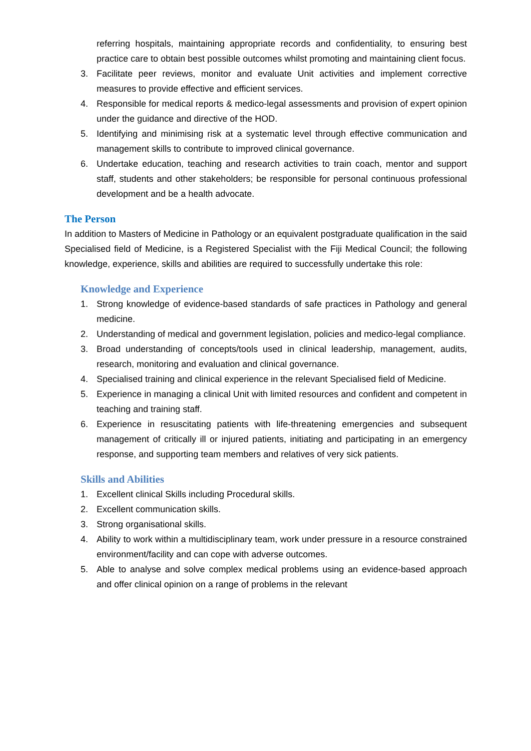referring hospitals, maintaining appropriate records and confidentiality, to ensuring best practice care to obtain best possible outcomes whilst promoting and maintaining client focus.
3. Facilitate peer reviews, monitor and evaluate Unit activities and implement corrective measures to provide effective and efficient services.
4. Responsible for medical reports & medico-legal assessments and provision of expert opinion under the guidance and directive of the HOD.
5. Identifying and minimising risk at a systematic level through effective communication and management skills to contribute to improved clinical governance.
6. Undertake education, teaching and research activities to train coach, mentor and support staff, students and other stakeholders; be responsible for personal continuous professional development and be a health advocate.
The Person
In addition to Masters of Medicine in Pathology or an equivalent postgraduate qualification in the said Specialised field of Medicine, is a Registered Specialist with the Fiji Medical Council; the following knowledge, experience, skills and abilities are required to successfully undertake this role:
Knowledge and Experience
1. Strong knowledge of evidence-based standards of safe practices in Pathology and general medicine.
2. Understanding of medical and government legislation, policies and medico-legal compliance.
3. Broad understanding of concepts/tools used in clinical leadership, management, audits, research, monitoring and evaluation and clinical governance.
4. Specialised training and clinical experience in the relevant Specialised field of Medicine.
5. Experience in managing a clinical Unit with limited resources and confident and competent in teaching and training staff.
6. Experience in resuscitating patients with life-threatening emergencies and subsequent management of critically ill or injured patients, initiating and participating in an emergency response, and supporting team members and relatives of very sick patients.
Skills and Abilities
1. Excellent clinical Skills including Procedural skills.
2. Excellent communication skills.
3. Strong organisational skills.
4. Ability to work within a multidisciplinary team, work under pressure in a resource constrained environment/facility and can cope with adverse outcomes.
5. Able to analyse and solve complex medical problems using an evidence-based approach and offer clinical opinion on a range of problems in the relevant